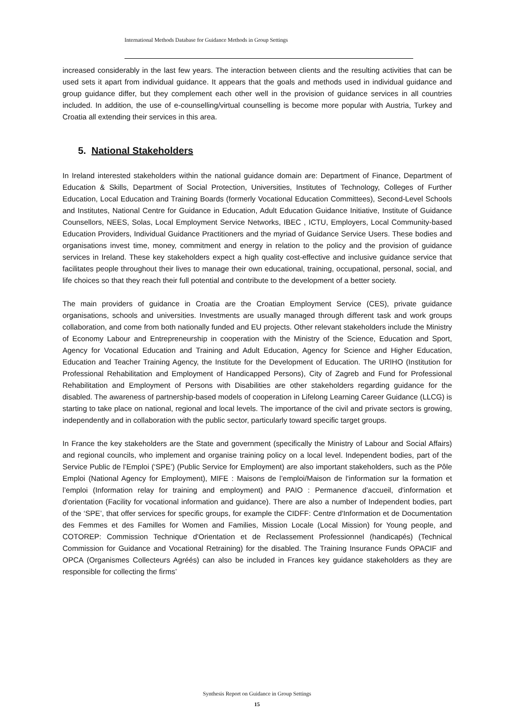International Methods Database for Guidance Methods in Group Settings
increased considerably in the last few years. The interaction between clients and the resulting activities that can be used sets it apart from individual guidance. It appears that the goals and methods used in individual guidance and group guidance differ, but they complement each other well in the provision of guidance services in all countries included. In addition, the use of e-counselling/virtual counselling is become more popular with Austria, Turkey and Croatia all extending their services in this area.
5. National Stakeholders
In Ireland interested stakeholders within the national guidance domain are: Department of Finance, Department of Education & Skills, Department of Social Protection, Universities, Institutes of Technology, Colleges of Further Education, Local Education and Training Boards (formerly Vocational Education Committees), Second-Level Schools and Institutes, National Centre for Guidance in Education, Adult Education Guidance Initiative, Institute of Guidance Counsellors, NEES, Solas, Local Employment Service Networks, IBEC , ICTU, Employers, Local Community-based Education Providers, Individual Guidance Practitioners and the myriad of Guidance Service Users. These bodies and organisations invest time, money, commitment and energy in relation to the policy and the provision of guidance services in Ireland. These key stakeholders expect a high quality cost-effective and inclusive guidance service that facilitates people throughout their lives to manage their own educational, training, occupational, personal, social, and life choices so that they reach their full potential and contribute to the development of a better society.
The main providers of guidance in Croatia are the Croatian Employment Service (CES), private guidance organisations, schools and universities. Investments are usually managed through different task and work groups collaboration, and come from both nationally funded and EU projects. Other relevant stakeholders include the Ministry of Economy Labour and Entrepreneurship in cooperation with the Ministry of the Science, Education and Sport, Agency for Vocational Education and Training and Adult Education, Agency for Science and Higher Education, Education and Teacher Training Agency, the Institute for the Development of Education. The URIHO (Institution for Professional Rehabilitation and Employment of Handicapped Persons), City of Zagreb and Fund for Professional Rehabilitation and Employment of Persons with Disabilities are other stakeholders regarding guidance for the disabled. The awareness of partnership-based models of cooperation in Lifelong Learning Career Guidance (LLCG) is starting to take place on national, regional and local levels. The importance of the civil and private sectors is growing, independently and in collaboration with the public sector, particularly toward specific target groups.
In France the key stakeholders are the State and government (specifically the Ministry of Labour and Social Affairs) and regional councils, who implement and organise training policy on a local level. Independent bodies, part of the Service Public de l’Emploi (‘SPE’) (Public Service for Employment) are also important stakeholders, such as the Pôle Emploi (National Agency for Employment), MIFE : Maisons de l’emploi/Maison de l'information sur la formation et l’emploi (Information relay for training and employment) and PAIO : Permanence d'accueil, d'information et d'orientation (Facility for vocational information and guidance). There are also a number of Independent bodies, part of the ‘SPE’, that offer services for specific groups, for example the CIDFF: Centre d'Information et de Documentation des Femmes et des Familles for Women and Families, Mission Locale (Local Mission) for Young people, and COTOREP: Commission Technique d'Orientation et de Reclassement Professionnel (handicapés) (Technical Commission for Guidance and Vocational Retraining) for the disabled. The Training Insurance Funds OPACIF and OPCA (Organismes Collecteurs Agréés) can also be included in Frances key guidance stakeholders as they are responsible for collecting the firms’
Synthesis Report on Guidance in Group Settings
15